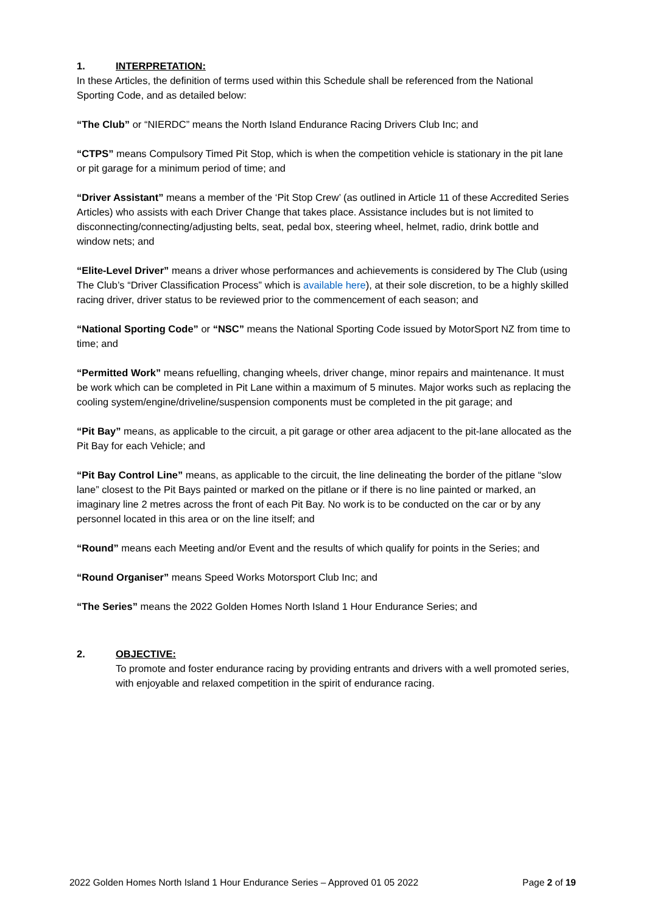1. INTERPRETATION:
In these Articles, the definition of terms used within this Schedule shall be referenced from the National Sporting Code, and as detailed below:
“The Club” or “NIERDC” means the North Island Endurance Racing Drivers Club Inc; and
“CTPS” means Compulsory Timed Pit Stop, which is when the competition vehicle is stationary in the pit lane or pit garage for a minimum period of time; and
“Driver Assistant” means a member of the ‘Pit Stop Crew’ (as outlined in Article 11 of these Accredited Series Articles) who assists with each Driver Change that takes place. Assistance includes but is not limited to disconnecting/connecting/adjusting belts, seat, pedal box, steering wheel, helmet, radio, drink bottle and window nets; and
“Elite-Level Driver” means a driver whose performances and achievements is considered by The Club (using The Club’s “Driver Classification Process” which is available here), at their sole discretion, to be a highly skilled racing driver, driver status to be reviewed prior to the commencement of each season; and
“National Sporting Code” or “NSC” means the National Sporting Code issued by MotorSport NZ from time to time; and
“Permitted Work” means refuelling, changing wheels, driver change, minor repairs and maintenance. It must be work which can be completed in Pit Lane within a maximum of 5 minutes. Major works such as replacing the cooling system/engine/driveline/suspension components must be completed in the pit garage; and
“Pit Bay” means, as applicable to the circuit, a pit garage or other area adjacent to the pit-lane allocated as the Pit Bay for each Vehicle; and
“Pit Bay Control Line” means, as applicable to the circuit, the line delineating the border of the pitlane “slow lane” closest to the Pit Bays painted or marked on the pitlane or if there is no line painted or marked, an imaginary line 2 metres across the front of each Pit Bay. No work is to be conducted on the car or by any personnel located in this area or on the line itself; and
“Round” means each Meeting and/or Event and the results of which qualify for points in the Series; and
“Round Organiser” means Speed Works Motorsport Club Inc; and
“The Series” means the 2022 Golden Homes North Island 1 Hour Endurance Series; and
2. OBJECTIVE:
To promote and foster endurance racing by providing entrants and drivers with a well promoted series, with enjoyable and relaxed competition in the spirit of endurance racing.
2022 Golden Homes North Island 1 Hour Endurance Series – Approved 01 05 2022 Page 2 of 19